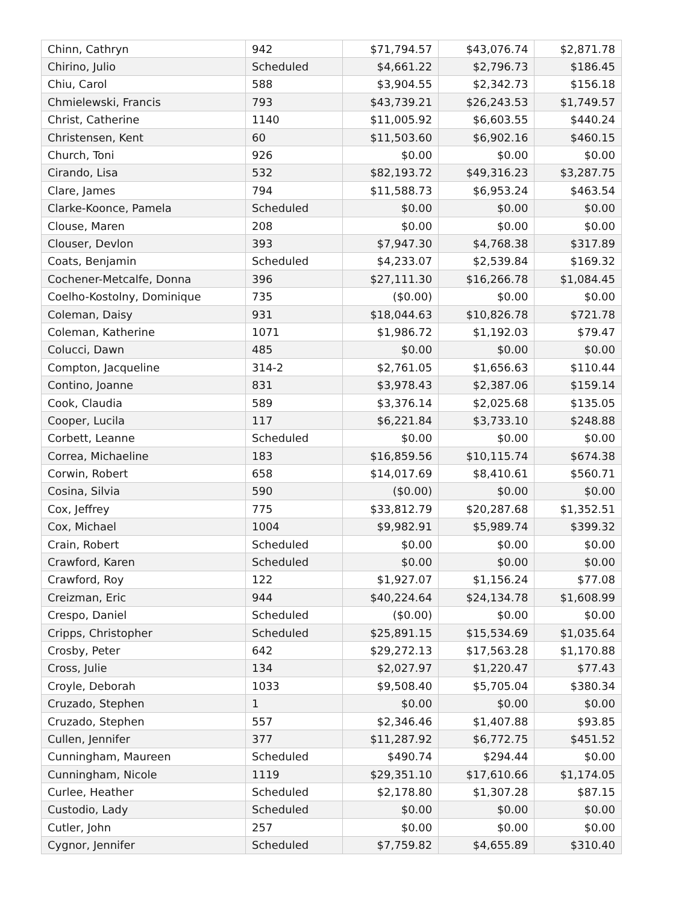| Chinn, Cathryn | 942 | $71,794.57 | $43,076.74 | $2,871.78 |
| Chirino, Julio | Scheduled | $4,661.22 | $2,796.73 | $186.45 |
| Chiu, Carol | 588 | $3,904.55 | $2,342.73 | $156.18 |
| Chmielewski, Francis | 793 | $43,739.21 | $26,243.53 | $1,749.57 |
| Christ, Catherine | 1140 | $11,005.92 | $6,603.55 | $440.24 |
| Christensen, Kent | 60 | $11,503.60 | $6,902.16 | $460.15 |
| Church, Toni | 926 | $0.00 | $0.00 | $0.00 |
| Cirando, Lisa | 532 | $82,193.72 | $49,316.23 | $3,287.75 |
| Clare, James | 794 | $11,588.73 | $6,953.24 | $463.54 |
| Clarke-Koonce, Pamela | Scheduled | $0.00 | $0.00 | $0.00 |
| Clouse, Maren | 208 | $0.00 | $0.00 | $0.00 |
| Clouser, Devlon | 393 | $7,947.30 | $4,768.38 | $317.89 |
| Coats, Benjamin | Scheduled | $4,233.07 | $2,539.84 | $169.32 |
| Cochener-Metcalfe, Donna | 396 | $27,111.30 | $16,266.78 | $1,084.45 |
| Coelho-Kostolny, Dominique | 735 | ($0.00) | $0.00 | $0.00 |
| Coleman, Daisy | 931 | $18,044.63 | $10,826.78 | $721.78 |
| Coleman, Katherine | 1071 | $1,986.72 | $1,192.03 | $79.47 |
| Colucci, Dawn | 485 | $0.00 | $0.00 | $0.00 |
| Compton, Jacqueline | 314-2 | $2,761.05 | $1,656.63 | $110.44 |
| Contino, Joanne | 831 | $3,978.43 | $2,387.06 | $159.14 |
| Cook, Claudia | 589 | $3,376.14 | $2,025.68 | $135.05 |
| Cooper, Lucila | 117 | $6,221.84 | $3,733.10 | $248.88 |
| Corbett, Leanne | Scheduled | $0.00 | $0.00 | $0.00 |
| Correa, Michaeline | 183 | $16,859.56 | $10,115.74 | $674.38 |
| Corwin, Robert | 658 | $14,017.69 | $8,410.61 | $560.71 |
| Cosina, Silvia | 590 | ($0.00) | $0.00 | $0.00 |
| Cox, Jeffrey | 775 | $33,812.79 | $20,287.68 | $1,352.51 |
| Cox, Michael | 1004 | $9,982.91 | $5,989.74 | $399.32 |
| Crain, Robert | Scheduled | $0.00 | $0.00 | $0.00 |
| Crawford, Karen | Scheduled | $0.00 | $0.00 | $0.00 |
| Crawford, Roy | 122 | $1,927.07 | $1,156.24 | $77.08 |
| Creizman, Eric | 944 | $40,224.64 | $24,134.78 | $1,608.99 |
| Crespo, Daniel | Scheduled | ($0.00) | $0.00 | $0.00 |
| Cripps, Christopher | Scheduled | $25,891.15 | $15,534.69 | $1,035.64 |
| Crosby, Peter | 642 | $29,272.13 | $17,563.28 | $1,170.88 |
| Cross, Julie | 134 | $2,027.97 | $1,220.47 | $77.43 |
| Croyle, Deborah | 1033 | $9,508.40 | $5,705.04 | $380.34 |
| Cruzado, Stephen | 1 | $0.00 | $0.00 | $0.00 |
| Cruzado, Stephen | 557 | $2,346.46 | $1,407.88 | $93.85 |
| Cullen, Jennifer | 377 | $11,287.92 | $6,772.75 | $451.52 |
| Cunningham, Maureen | Scheduled | $490.74 | $294.44 | $0.00 |
| Cunningham, Nicole | 1119 | $29,351.10 | $17,610.66 | $1,174.05 |
| Curlee, Heather | Scheduled | $2,178.80 | $1,307.28 | $87.15 |
| Custodio, Lady | Scheduled | $0.00 | $0.00 | $0.00 |
| Cutler, John | 257 | $0.00 | $0.00 | $0.00 |
| Cygnor, Jennifer | Scheduled | $7,759.82 | $4,655.89 | $310.40 |